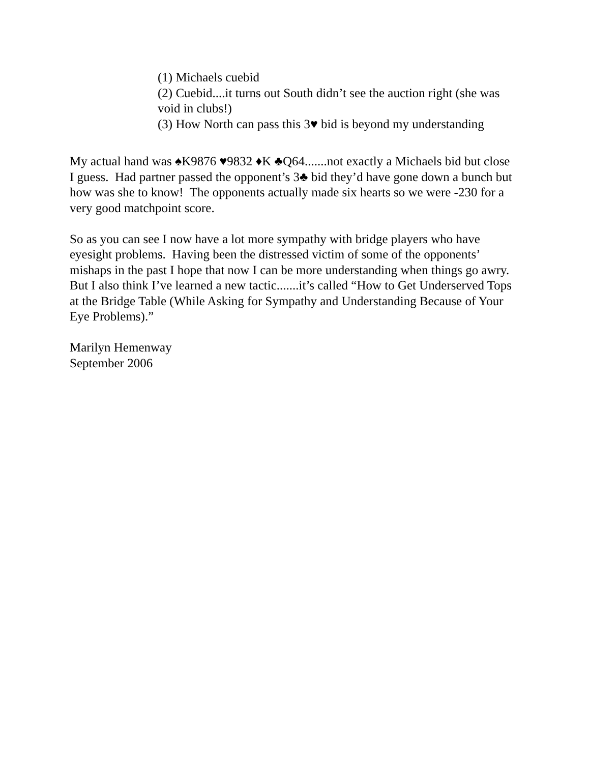(1) Michaels cuebid
(2) Cuebid....it turns out South didn’t see the auction right (she was void in clubs!)
(3) How North can pass this 3♥ bid is beyond my understanding
My actual hand was ♠K9876 ♥9832 ♦K ♣Q64.......not exactly a Michaels bid but close I guess. Had partner passed the opponent’s 3♣ bid they’d have gone down a bunch but how was she to know! The opponents actually made six hearts so we were -230 for a very good matchpoint score.
So as you can see I now have a lot more sympathy with bridge players who have eyesight problems. Having been the distressed victim of some of the opponents’ mishaps in the past I hope that now I can be more understanding when things go awry. But I also think I’ve learned a new tactic.......it’s called “How to Get Underserved Tops at the Bridge Table (While Asking for Sympathy and Understanding Because of Your Eye Problems).”
Marilyn Hemenway
September 2006